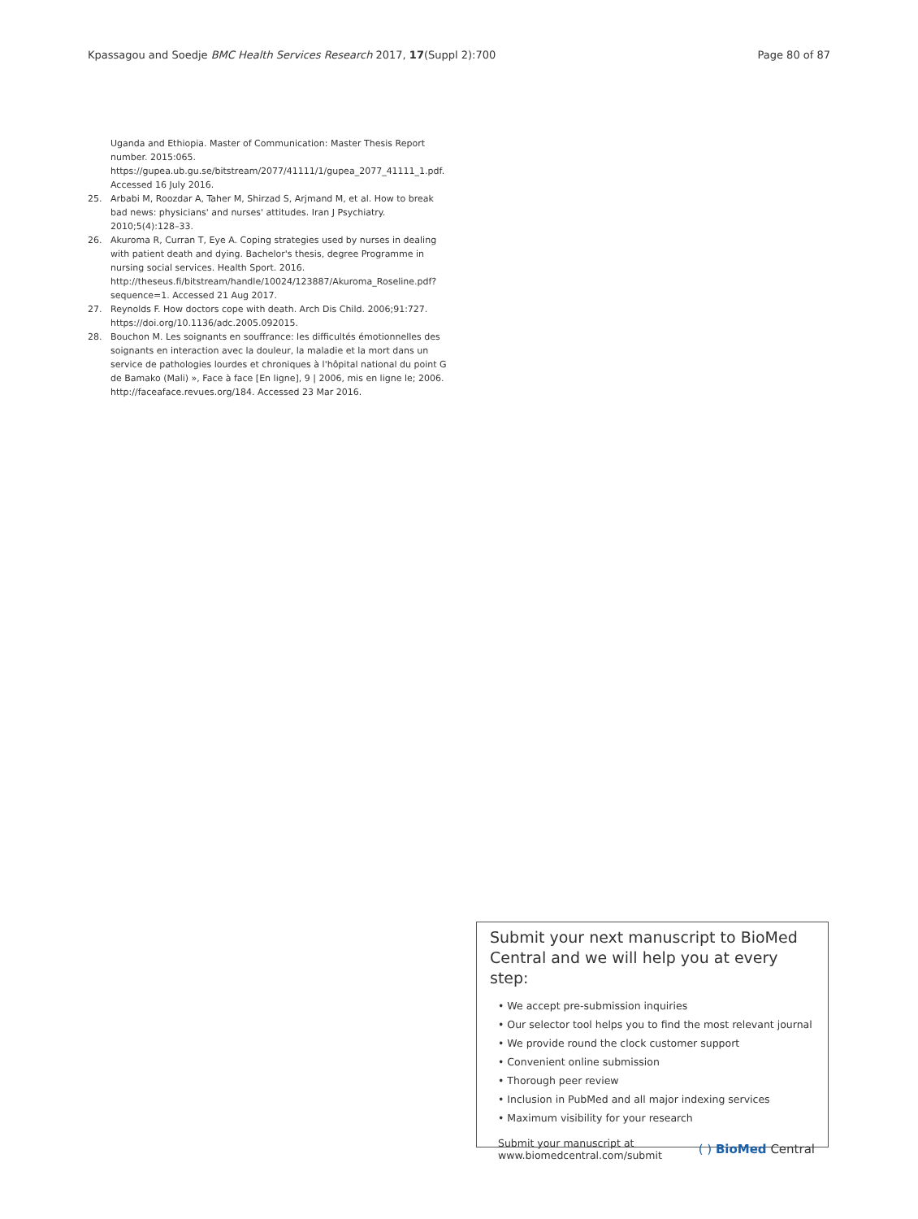Kpassagou and Soedje BMC Health Services Research 2017, 17(Suppl 2):700 Page 80 of 87
Uganda and Ethiopia. Master of Communication: Master Thesis Report number. 2015:065. https://gupea.ub.gu.se/bitstream/2077/41111/1/gupea_2077_41111_1.pdf. Accessed 16 July 2016.
25. Arbabi M, Roozdar A, Taher M, Shirzad S, Arjmand M, et al. How to break bad news: physicians' and nurses' attitudes. Iran J Psychiatry. 2010;5(4):128–33.
26. Akuroma R, Curran T, Eye A. Coping strategies used by nurses in dealing with patient death and dying. Bachelor's thesis, degree Programme in nursing social services. Health Sport. 2016. http://theseus.fi/bitstream/handle/10024/123887/Akuroma_Roseline.pdf?sequence=1. Accessed 21 Aug 2017.
27. Reynolds F. How doctors cope with death. Arch Dis Child. 2006;91:727. https://doi.org/10.1136/adc.2005.092015.
28. Bouchon M. Les soignants en souffrance: les difficultés émotionnelles des soignants en interaction avec la douleur, la maladie et la mort dans un service de pathologies lourdes et chroniques à l'hôpital national du point G de Bamako (Mali) », Face à face [En ligne], 9 | 2006, mis en ligne le; 2006. http://faceaface.revues.org/184. Accessed 23 Mar 2016.
Submit your next manuscript to BioMed Central and we will help you at every step:
• We accept pre-submission inquiries
• Our selector tool helps you to find the most relevant journal
• We provide round the clock customer support
• Convenient online submission
• Thorough peer review
• Inclusion in PubMed and all major indexing services
• Maximum visibility for your research
Submit your manuscript at
www.biomedcentral.com/submit ( ) BioMed Central